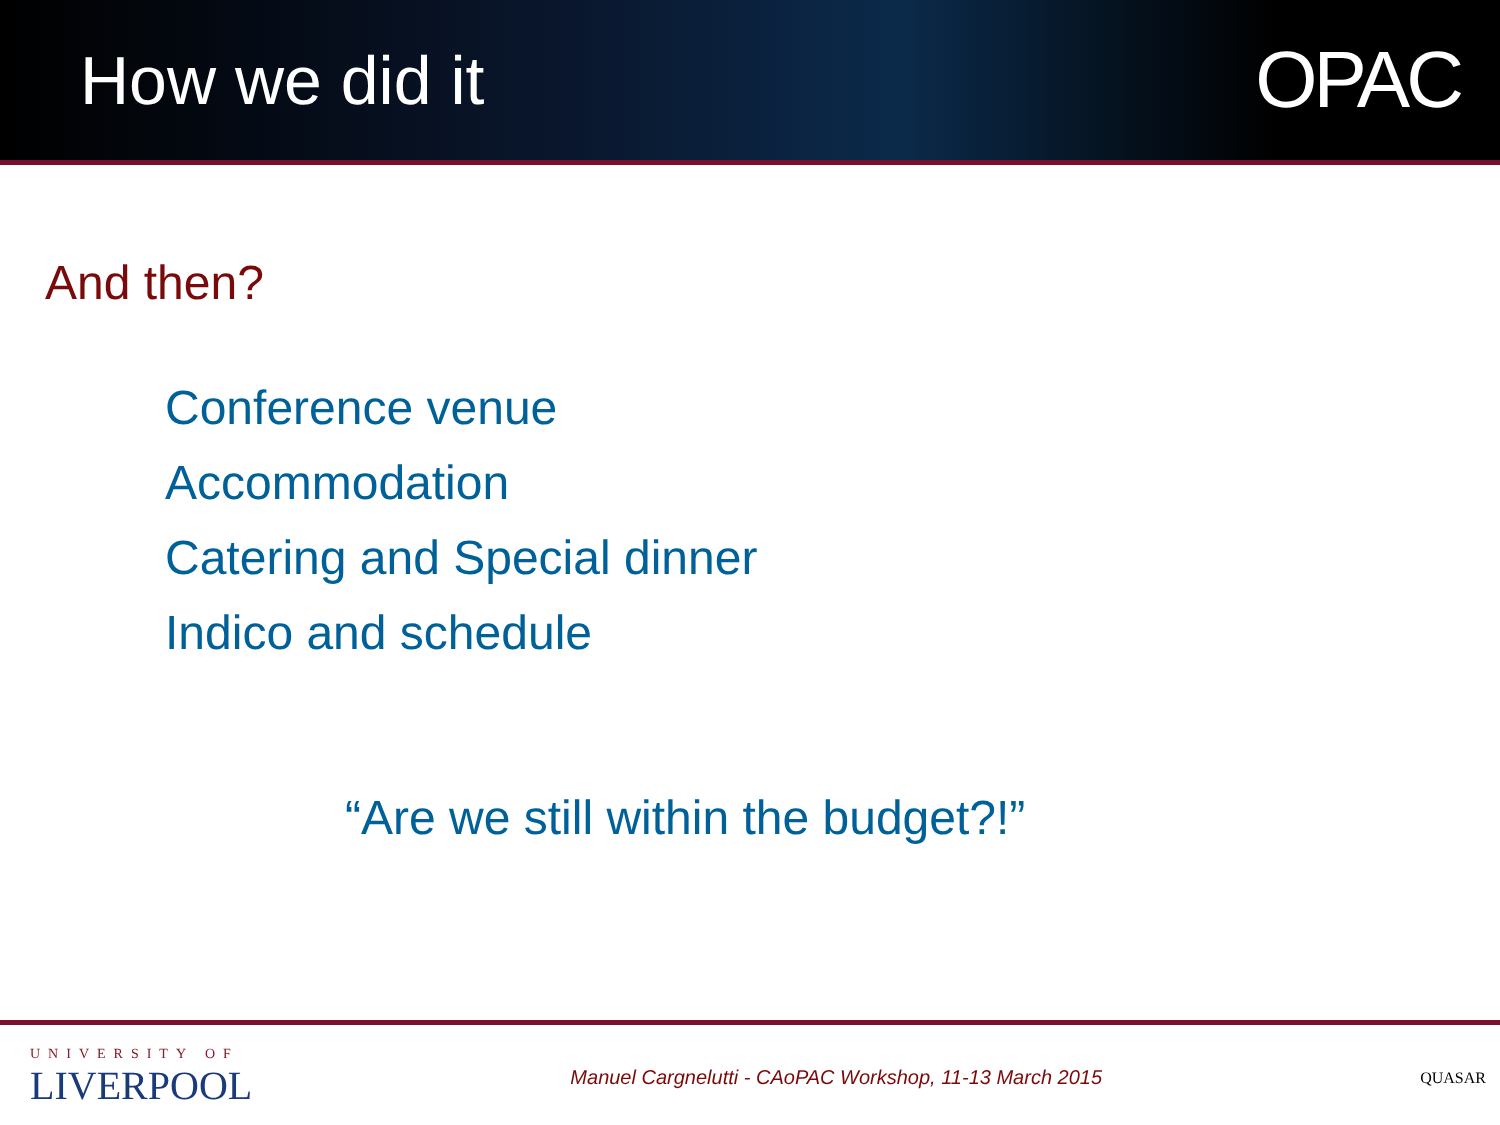How we did it
OPAC
And then?
Conference venue
Accommodation
Catering and Special dinner
Indico and schedule
“Are we still within the budget?!”
UNIVERSITY OF
LIVERPOOL
Manuel Cargnelutti - CAoPAC Workshop, 11-13 March 2015
QUASAR